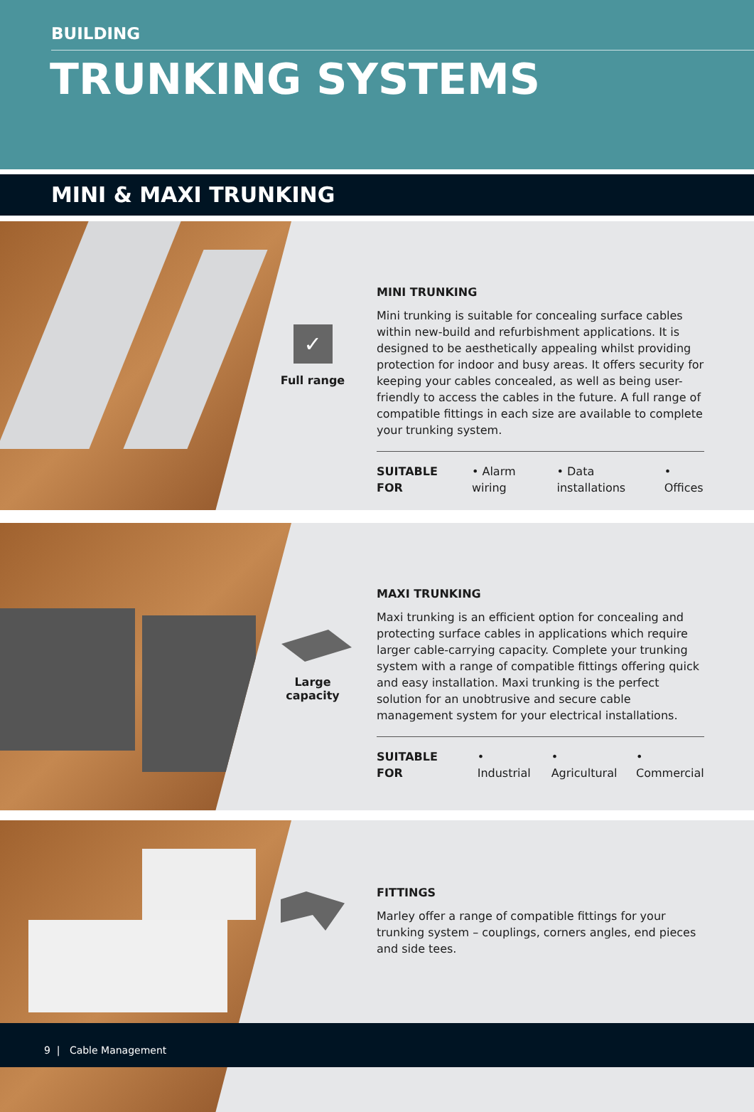BUILDING
TRUNKING SYSTEMS
MINI & MAXI TRUNKING
✓
Full range
MINI TRUNKING
Mini trunking is suitable for concealing surface cables within new-build and refurbishment applications. It is designed to be aesthetically appealing whilst providing protection for indoor and busy areas. It offers security for keeping your cables concealed, as well as being user-friendly to access the cables in the future. A full range of compatible fittings in each size are available to complete your trunking system.
SUITABLE FOR • Alarm wiring • Data installations • Offices
Large capacity
MAXI TRUNKING
Maxi trunking is an efficient option for concealing and protecting surface cables in applications which require larger cable-carrying capacity. Complete your trunking system with a range of compatible fittings offering quick and easy installation. Maxi trunking is the perfect solution for an unobtrusive and secure cable management system for your electrical installations.
SUITABLE FOR • Industrial • Agricultural • Commercial
FITTINGS
Marley offer a range of compatible fittings for your trunking system – couplings, corners angles, end pieces and side tees.
9 | Cable Management